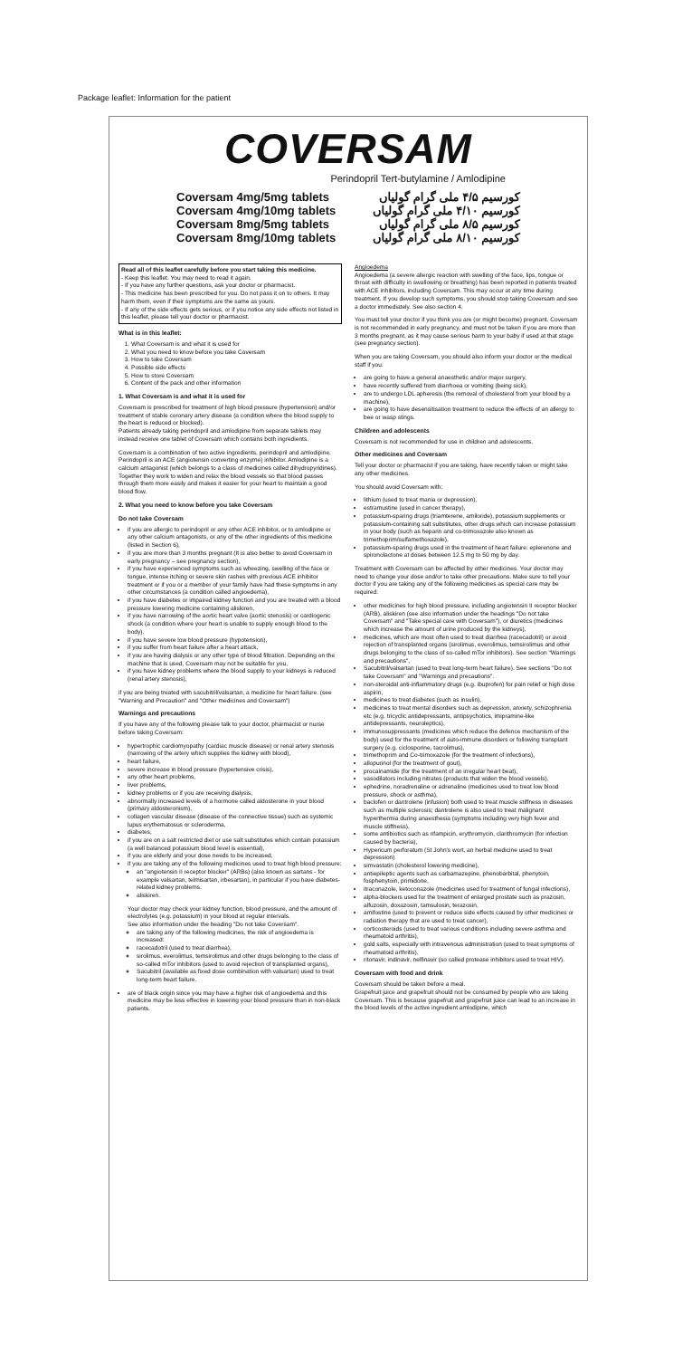Package leaflet: Information for the patient
COVERSAM
Perindopril Tert-butylamine / Amlodipine
Coversam 4mg/5mg tablets
Coversam 4mg/10mg tablets
Coversam 8mg/5mg tablets
Coversam 8mg/10mg tablets
کورسیم ۴/۵ ملی گرام گولیاں
کورسیم ۴/۱۰ ملی گرام گولیاں
کورسیم ۸/۵ ملی گرام گولیاں
کورسیم ۸/۱۰ ملی گرام گولیاں
Read all of this leaflet carefully before you start taking this medicine.
- Keep this leaflet. You may need to read it again.
- If you have any further questions, ask your doctor or pharmacist.
- This medicine has been prescribed for you. Do not pass it on to others. It may harm them, even if their symptoms are the same as yours.
- If any of the side effects gets serious, or if you notice any side effects not listed in this leaflet, please tell your doctor or pharmacist.
What is in this leaflet:
1. What Coversam is and what it is used for
2. What you need to know before you take Coversam
3. How to take Coversam
4. Possible side effects
5. How to store Coversam
6. Content of the pack and other information
1. What Coversam is and what it is used for
Coversam is prescribed for treatment of high blood pressure (hypertension) and/or treatment of stable coronary artery disease (a condition where the blood supply to the heart is reduced or blocked).
Patients already taking perindopril and amlodipine from separate tablets may instead receive one tablet of Coversam which contains both ingredients.
Coversam is a combination of two active ingredients, perindopril and amlodipine.
Perindopril is an ACE (angiotensin converting enzyme) inhibitor. Amlodipine is a calcium antagonist (which belongs to a class of medicines called dihydropyridines). Together they work to widen and relax the blood vessels so that blood passes through them more easily and makes it easier for your heart to maintain a good blood flow.
2. What you need to know before you take Coversam
Do not take Coversam
if you are allergic to perindopril or any other ACE inhibitor, or to amlodipine or any other calcium antagonists, or any of the other ingredients of this medicine (listed in Section 6),
if you are more than 3 months pregnant (It is also better to avoid Coversam in early pregnancy – see pregnancy section),
if you have experienced symptoms such as wheezing, swelling of the face or tongue, intense itching or severe skin rashes with previous ACE inhibitor treatment or if you or a member of your family have had these symptoms in any other circumstances (a condition called angioedema),
if you have diabetes or impaired kidney function and you are treated with a blood pressure lowering medicine containing aliskiren,
if you have narrowing of the aortic heart valve (aortic stenosis) or cardiogenic shock (a condition where your heart is unable to supply enough blood to the body),
if you have severe low blood pressure (hypotension),
if you suffer from heart failure after a heart attack,
if you are having dialysis or any other type of blood filtration. Depending on the machine that is used, Coversam may not be suitable for you,
if you have kidney problems where the blood supply to your kidneys is reduced (renal artery stenosis),
if you are being treated with sacubitril/valsartan, a medicine for heart failure. (see "Warning and Precaution" and "Other medicines and Coversam")
Warnings and precautions
If you have any of the following please talk to your doctor, pharmacist or nurse before taking Coversam:
hypertrophic cardiomyopathy (cardiac muscle disease) or renal artery stenosis (narrowing of the artery which supplies the kidney with blood),
heart failure,
severe increase in blood pressure (hypertensive crisis),
any other heart problems,
liver problems,
kidney problems or if you are receiving dialysis,
abnormally increased levels of a hormone called aldosterone in your blood (primary aldosteronism),
collagen vascular disease (disease of the connective tissue) such as systemic lupus erythematosus or scleroderma,
diabetes,
if you are on a salt restricted diet or use salt substitutes which contain potassium (a well balanced potassium blood level is essential),
if you are elderly and your dose needs to be increased,
if you are taking any of the following medicines used to treat high blood pressure:
an "angiotensin II receptor blocker" (ARBs) (also known as sartans - for example valsartan, telmisartan, irbesartan), in particular if you have diabetes-related kidney problems.
aliskiren.
Your doctor may check your kidney function, blood pressure, and the amount of electrolytes (e.g. potassium) in your blood at regular intervals.
See also information under the heading "Do not take Coversam".
are taking any of the following medicines, the risk of angioedema is increased:
racecadotril (used to treat diarrhea),
sirolimus, everolimus, temsirolimus and other drugs belonging to the class of so-called mTor inhibitors (used to avoid rejection of transplanted organs),
Sacubitril (available as fixed dose combination with valsartan) used to treat long-term heart failure.
are of black origin since you may have a higher risk of angioedema and this medicine may be less effective in lowering your blood pressure than in non-black patients.
Angioedema
Angioedema (a severe allergic reaction with swelling of the face, lips, tongue or throat with difficulty in swallowing or breathing) has been reported in patients treated with ACE inhibitors, including Coversam. This may occur at any time during treatment. If you develop such symptoms, you should stop taking Coversam and see a doctor immediately. See also section 4.
You must tell your doctor if you think you are (or might become) pregnant. Coversam is not recommended in early pregnancy, and must not be taken if you are more than 3 months pregnant, as it may cause serious harm to your baby if used at that stage (see pregnancy section).
When you are taking Coversam, you should also inform your doctor or the medical staff if you:
are going to have a general anaesthetic and/or major surgery,
have recently suffered from diarrhoea or vomiting (being sick),
are to undergo LDL apheresis (the removal of cholesterol from your blood by a machine),
are going to have desensitisation treatment to reduce the effects of an allergy to bee or wasp stings.
Children and adolescents
Coversam is not recommended for use in children and adolescents.
Other medicines and Coversam
Tell your doctor or pharmacist if you are taking, have recently taken or might take any other medicines.
You should avoid Coversam with:
lithium (used to treat mania or depression),
estramustine (used in cancer therapy),
potassium-sparing drugs (triamterene, amiloride), potassium supplements or potassium-containing salt substitutes, other drugs which can increase potassium in your body (such as heparin and co-trimoxazole also known as trimethoprim/sulfamethoxazole),
potassium-sparing drugs used in the treatment of heart failure: eplerenone and spironolactone at doses between 12.5 mg to 50 mg by day.
Treatment with Coversam can be affected by other medicines. Your doctor may need to change your dose and/or to take other precautions. Make sure to tell your doctor if you are taking any of the following medicines as special care may be required:
other medicines for high blood pressure, including angiotensin II receptor blocker (ARB), aliskiren (see also information under the headings "Do not take Coversam" and "Take special care with Coversam"), or diuretics (medicines which increase the amount of urine produced by the kidneys),
medicines, which are most often used to treat diarrhea (racecadotril) or avoid rejection of transplanted organs (sirolimus, everolimus, temsirolimus and other drugs belonging to the class of so-called mTor inhibitors). See section "Warnings and precautions",
Sacubitril/valsartan (used to treat long-term heart failure). See sections "Do not take Coversam" and "Warnings and precautions".
non-steroidal anti-inflammatory drugs (e.g. ibuprofen) for pain relief or high dose aspirin,
medicines to treat diabetes (such as insulin),
medicines to treat mental disorders such as depression, anxiety, schizophrenia etc (e.g. tricyclic antidepressants, antipsychotics, imipramine-like antidepressants, neuroleptics),
immunosuppressants (medicines which reduce the defence mechanism of the body) used for the treatment of auto-immune disorders or following transplant surgery (e.g. ciclosporine, tacrolimus),
trimethoprim and Co-trimoxazole (for the treatment of infections),
allopurinol (for the treatment of gout),
procainamide (for the treatment of an irregular heart beat),
vasodilators including nitrates (products that widen the blood vessels),
ephedrine, noradrenaline or adrenaline (medicines used to treat low blood pressure, shock or asthma),
baclofen or dantrolene (infusion) both used to treat muscle stiffness in diseases such as multiple sclerosis; dantrolene is also used to treat malignant hyperthermia during anaesthesia (symptoms including very high fever and muscle stiffness),
some antibiotics such as rifampicin, erythromycin, clarithromycin (for infection caused by bacteria),
Hypericum perforatum (St John's wort, an herbal medicine used to treat depression)
simvastatin (cholesterol lowering medicine),
antiepileptic agents such as carbamazepine, phenobarbital, phenytoin, fosphenytoin, primidone,
itraconazole, ketoconazole (medicines used for treatment of fungal infections),
alpha-blockers used for the treatment of enlarged prostate such as prazosin, alfuzosin, doxazosin, tamsulosin, terazosin,
amifostine (used to prevent or reduce side effects caused by other medicines or radiation therapy that are used to treat cancer),
corticosteroids (used to treat various conditions including severe asthma and rheumatoid arthritis),
gold salts, especially with intravenous administration (used to treat symptoms of rheumatoid arthritis),
ritonavir, indinavir, nelfinavir (so called protease inhibitors used to treat HIV).
Coversam with food and drink
Coversam should be taken before a meal.
Grapefruit juice and grapefruit should not be consumed by people who are taking Coversam. This is because grapefruit and grapefruit juice can lead to an increase in the blood levels of the active ingredient amlodipine, which